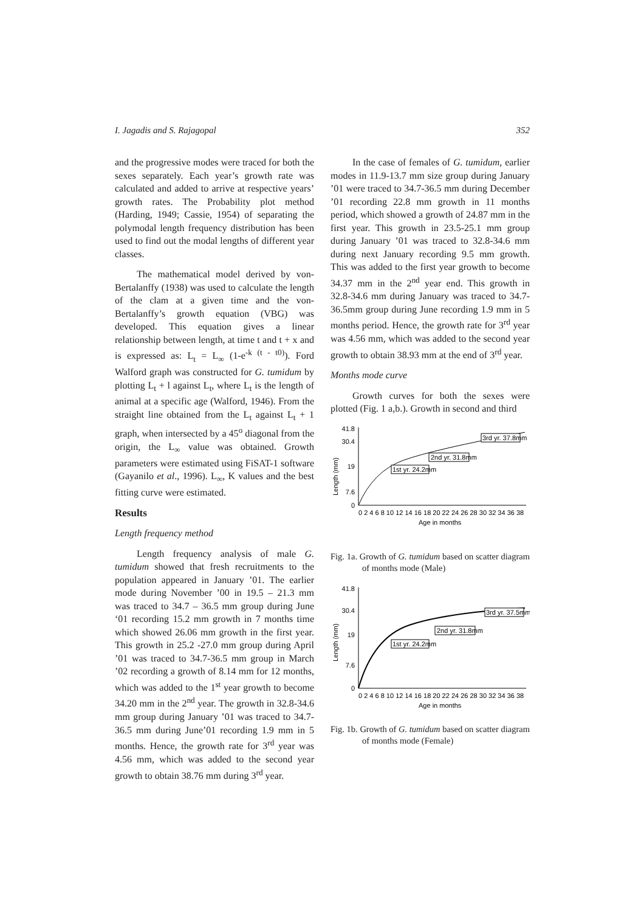I. Jagadis and S. Rajagopal 352
and the progressive modes were traced for both the sexes separately. Each year’s growth rate was calculated and added to arrive at respective years’ growth rates. The Probability plot method (Harding, 1949; Cassie, 1954) of separating the polymodal length frequency distribution has been used to find out the modal lengths of different year classes.
The mathematical model derived by von-Bertalanffy (1938) was used to calculate the length of the clam at a given time and the von-Bertalanffy’s growth equation (VBG) was developed. This equation gives a linear relationship between length, at time t and t + x and is expressed as: L<sub>t</sub> = L<sub>∞</sub> (1-e<sup>-k (t - t0)</sup>). Ford Walford graph was constructed for G. tumidum by plotting L<sub>t</sub> + l against L<sub>t</sub>, where L<sub>t</sub> is the length of animal at a specific age (Walford, 1946). From the straight line obtained from the L<sub>t</sub> against L<sub>t</sub> + 1 graph, when intersected by a 45<sup>o</sup> diagonal from the origin, the L<sub>∞</sub> value was obtained. Growth parameters were estimated using FiSAT-1 software (Gayanilo et al., 1996). L<sub>∞</sub>, K values and the best fitting curve were estimated.
Results
Length frequency method
Length frequency analysis of male G. tumidum showed that fresh recruitments to the population appeared in January ’01. The earlier mode during November ’00 in 19.5 – 21.3 mm was traced to 34.7 – 36.5 mm group during June ‘01 recording 15.2 mm growth in 7 months time which showed 26.06 mm growth in the first year. This growth in 25.2 -27.0 mm group during April ’01 was traced to 34.7-36.5 mm group in March ’02 recording a growth of 8.14 mm for 12 months, which was added to the 1<sup>st</sup> year growth to become 34.20 mm in the 2<sup>nd</sup> year. The growth in 32.8-34.6 mm group during January ’01 was traced to 34.7-36.5 mm during June’01 recording 1.9 mm in 5 months. Hence, the growth rate for 3<sup>rd</sup> year was 4.56 mm, which was added to the second year growth to obtain 38.76 mm during 3<sup>rd</sup> year.
In the case of females of G. tumidum, earlier modes in 11.9-13.7 mm size group during January ’01 were traced to 34.7-36.5 mm during December ’01 recording 22.8 mm growth in 11 months period, which showed a growth of 24.87 mm in the first year. This growth in 23.5-25.1 mm group during January ’01 was traced to 32.8-34.6 mm during next January recording 9.5 mm growth. This was added to the first year growth to become 34.37 mm in the 2<sup>nd</sup> year end. This growth in 32.8-34.6 mm during January was traced to 34.7-36.5mm group during June recording 1.9 mm in 5 months period. Hence, the growth rate for 3<sup>rd</sup> year was 4.56 mm, which was added to the second year growth to obtain 38.93 mm at the end of 3<sup>rd</sup> year.
Months mode curve
Growth curves for both the sexes were plotted (Fig. 1 a,b.). Growth in second and third
Length (mm)
41.8
30.4
19
7.6
0
1st yr. 24.2mm
2nd yr. 31.8mm
3rd yr. 37.8mm
0 2 4 6 8 10 12 14 16 18 20 22 24 26 28 30 32 34 36 38
Age in months
Fig. 1a. Growth of G. tumidum based on scatter diagram of months mode (Male)
Length (mm)
41.8
30.4
19
7.6
0
1st yr. 24.2mm
2nd yr. 31.8mm
3rd yr. 37.5mm
0 2 4 6 8 10 12 14 16 18 20 22 24 26 28 30 32 34 36 38
Age in months
Fig. 1b. Growth of G. tumidum based on scatter diagram of months mode (Female)